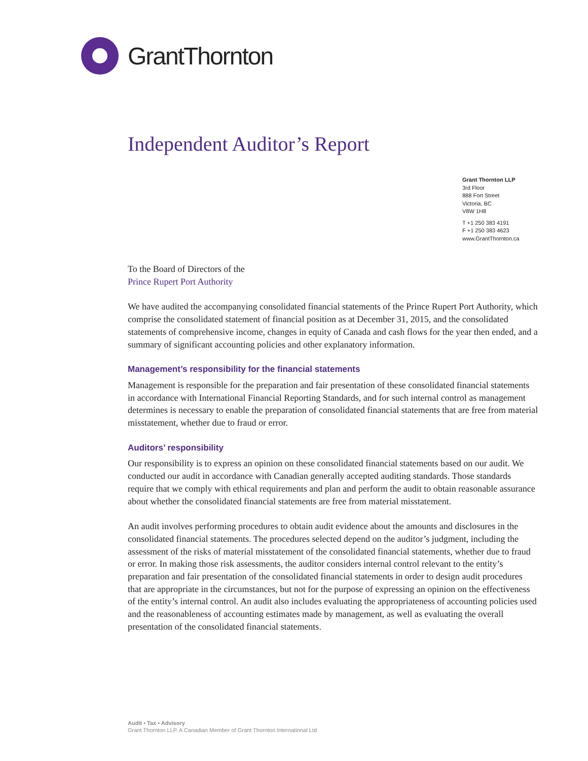GrantThornton
Independent Auditor’s Report
Grant Thornton LLP
3rd Floor
888 Fort Street
Victoria, BC
V8W 1H8
T +1 250 383 4191
F +1 250 383 4623
www.GrantThornton.ca
To the Board of Directors of the
Prince Rupert Port Authority
We have audited the accompanying consolidated financial statements of the Prince Rupert Port Authority, which comprise the consolidated statement of financial position as at December 31, 2015, and the consolidated statements of comprehensive income, changes in equity of Canada and cash flows for the year then ended, and a summary of significant accounting policies and other explanatory information.
Management’s responsibility for the financial statements
Management is responsible for the preparation and fair presentation of these consolidated financial statements in accordance with International Financial Reporting Standards, and for such internal control as management determines is necessary to enable the preparation of consolidated financial statements that are free from material misstatement, whether due to fraud or error.
Auditors’ responsibility
Our responsibility is to express an opinion on these consolidated financial statements based on our audit. We conducted our audit in accordance with Canadian generally accepted auditing standards. Those standards require that we comply with ethical requirements and plan and perform the audit to obtain reasonable assurance about whether the consolidated financial statements are free from material misstatement.
An audit involves performing procedures to obtain audit evidence about the amounts and disclosures in the consolidated financial statements. The procedures selected depend on the auditor’s judgment, including the assessment of the risks of material misstatement of the consolidated financial statements, whether due to fraud or error. In making those risk assessments, the auditor considers internal control relevant to the entity’s preparation and fair presentation of the consolidated financial statements in order to design audit procedures that are appropriate in the circumstances, but not for the purpose of expressing an opinion on the effectiveness of the entity’s internal control. An audit also includes evaluating the appropriateness of accounting policies used and the reasonableness of accounting estimates made by management, as well as evaluating the overall presentation of the consolidated financial statements.
Audit • Tax • Advisory
Grant Thornton LLP. A Canadian Member of Grant Thornton International Ltd